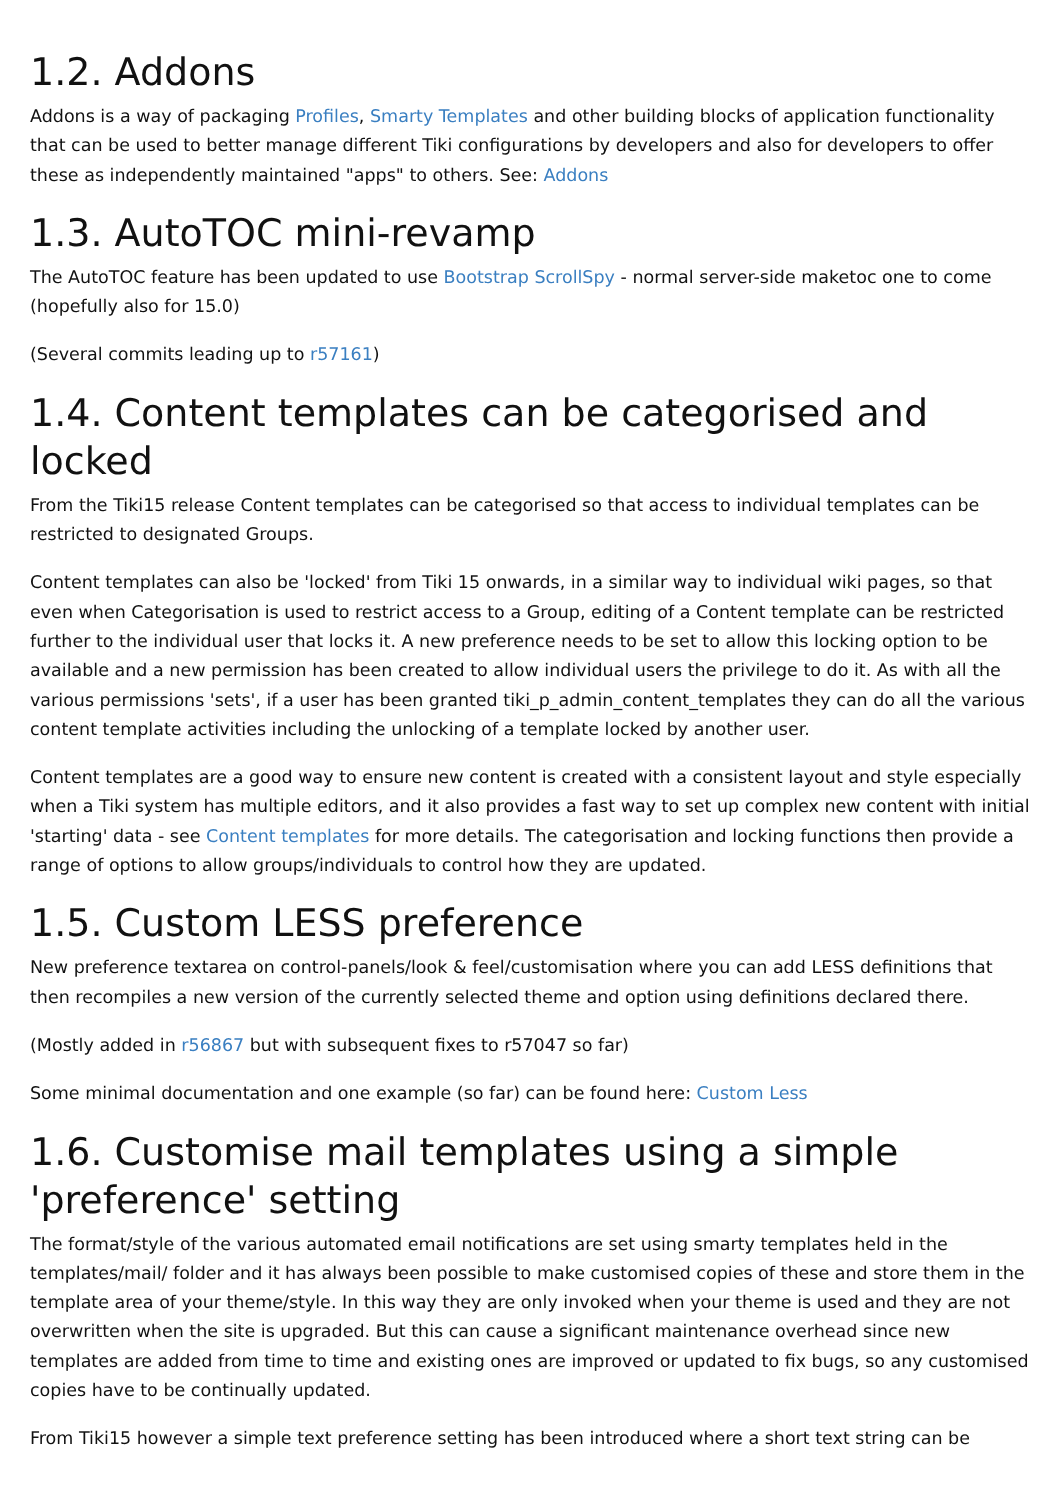1.2. Addons
Addons is a way of packaging Profiles, Smarty Templates and other building blocks of application functionality that can be used to better manage different Tiki configurations by developers and also for developers to offer these as independently maintained "apps" to others. See: Addons
1.3. AutoTOC mini-revamp
The AutoTOC feature has been updated to use Bootstrap ScrollSpy - normal server-side maketoc one to come (hopefully also for 15.0)
(Several commits leading up to r57161)
1.4. Content templates can be categorised and locked
From the Tiki15 release Content templates can be categorised so that access to individual templates can be restricted to designated Groups.
Content templates can also be 'locked' from Tiki 15 onwards, in a similar way to individual wiki pages, so that even when Categorisation is used to restrict access to a Group, editing of a Content template can be restricted further to the individual user that locks it. A new preference needs to be set to allow this locking option to be available and a new permission has been created to allow individual users the privilege to do it. As with all the various permissions 'sets', if a user has been granted tiki_p_admin_content_templates they can do all the various content template activities including the unlocking of a template locked by another user.
Content templates are a good way to ensure new content is created with a consistent layout and style especially when a Tiki system has multiple editors, and it also provides a fast way to set up complex new content with initial 'starting' data - see Content templates for more details. The categorisation and locking functions then provide a range of options to allow groups/individuals to control how they are updated.
1.5. Custom LESS preference
New preference textarea on control-panels/look & feel/customisation where you can add LESS definitions that then recompiles a new version of the currently selected theme and option using definitions declared there.
(Mostly added in r56867 but with subsequent fixes to r57047 so far)
Some minimal documentation and one example (so far) can be found here: Custom Less
1.6. Customise mail templates using a simple 'preference' setting
The format/style of the various automated email notifications are set using smarty templates held in the templates/mail/ folder and it has always been possible to make customised copies of these and store them in the template area of your theme/style. In this way they are only invoked when your theme is used and they are not overwritten when the site is upgraded. But this can cause a significant maintenance overhead since new templates are added from time to time and existing ones are improved or updated to fix bugs, so any customised copies have to be continually updated.
From Tiki15 however a simple text preference setting has been introduced where a short text string can be